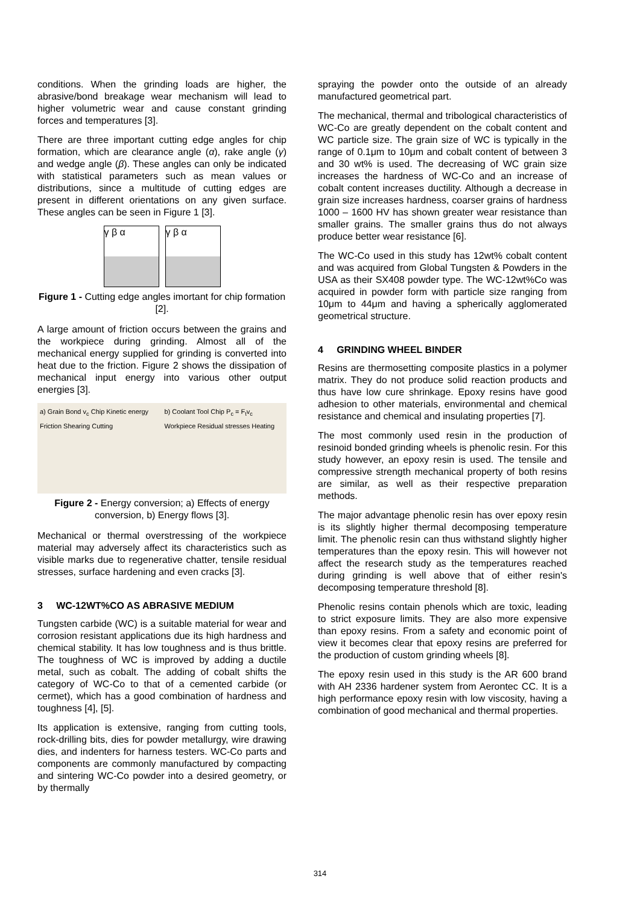conditions. When the grinding loads are higher, the abrasive/bond breakage wear mechanism will lead to higher volumetric wear and cause constant grinding forces and temperatures [3].
There are three important cutting edge angles for chip formation, which are clearance angle (α), rake angle (γ) and wedge angle (β). These angles can only be indicated with statistical parameters such as mean values or distributions, since a multitude of cutting edges are present in different orientations on any given surface. These angles can be seen in Figure 1 [3].
γ β α γ β α
Figure 1 - Cutting edge angles imortant for chip formation [2].
A large amount of friction occurs between the grains and the workpiece during grinding. Almost all of the mechanical energy supplied for grinding is converted into heat due to the friction. Figure 2 shows the dissipation of mechanical input energy into various other output energies [3].
a) Grain Bond v<sub>c</sub> Chip Kinetic energy Friction Shearing Cutting
b) Coolant Tool Chip P<sub>c</sub> = F<sub>t</sub>v<sub>c</sub> Workpiece Residual stresses Heating
Figure 2 - Energy conversion; a) Effects of energy conversion, b) Energy flows [3].
Mechanical or thermal overstressing of the workpiece material may adversely affect its characteristics such as visible marks due to regenerative chatter, tensile residual stresses, surface hardening and even cracks [3].
3 WC-12WT%CO AS ABRASIVE MEDIUM
Tungsten carbide (WC) is a suitable material for wear and corrosion resistant applications due its high hardness and chemical stability. It has low toughness and is thus brittle. The toughness of WC is improved by adding a ductile metal, such as cobalt. The adding of cobalt shifts the category of WC-Co to that of a cemented carbide (or cermet), which has a good combination of hardness and toughness [4], [5].
Its application is extensive, ranging from cutting tools, rock-drilling bits, dies for powder metallurgy, wire drawing dies, and indenters for harness testers. WC-Co parts and components are commonly manufactured by compacting and sintering WC-Co powder into a desired geometry, or by thermally
spraying the powder onto the outside of an already manufactured geometrical part.
The mechanical, thermal and tribological characteristics of WC-Co are greatly dependent on the cobalt content and WC particle size. The grain size of WC is typically in the range of 0.1μm to 10μm and cobalt content of between 3 and 30 wt% is used. The decreasing of WC grain size increases the hardness of WC-Co and an increase of cobalt content increases ductility. Although a decrease in grain size increases hardness, coarser grains of hardness 1000 – 1600 HV has shown greater wear resistance than smaller grains. The smaller grains thus do not always produce better wear resistance [6].
The WC-Co used in this study has 12wt% cobalt content and was acquired from Global Tungsten & Powders in the USA as their SX408 powder type. The WC-12wt%Co was acquired in powder form with particle size ranging from 10μm to 44μm and having a spherically agglomerated geometrical structure.
4 GRINDING WHEEL BINDER
Resins are thermosetting composite plastics in a polymer matrix. They do not produce solid reaction products and thus have low cure shrinkage. Epoxy resins have good adhesion to other materials, environmental and chemical resistance and chemical and insulating properties [7].
The most commonly used resin in the production of resinoid bonded grinding wheels is phenolic resin. For this study however, an epoxy resin is used. The tensile and compressive strength mechanical property of both resins are similar, as well as their respective preparation methods.
The major advantage phenolic resin has over epoxy resin is its slightly higher thermal decomposing temperature limit. The phenolic resin can thus withstand slightly higher temperatures than the epoxy resin. This will however not affect the research study as the temperatures reached during grinding is well above that of either resin's decomposing temperature threshold [8].
Phenolic resins contain phenols which are toxic, leading to strict exposure limits. They are also more expensive than epoxy resins. From a safety and economic point of view it becomes clear that epoxy resins are preferred for the production of custom grinding wheels [8].
The epoxy resin used in this study is the AR 600 brand with AH 2336 hardener system from Aerontec CC. It is a high performance epoxy resin with low viscosity, having a combination of good mechanical and thermal properties.
314